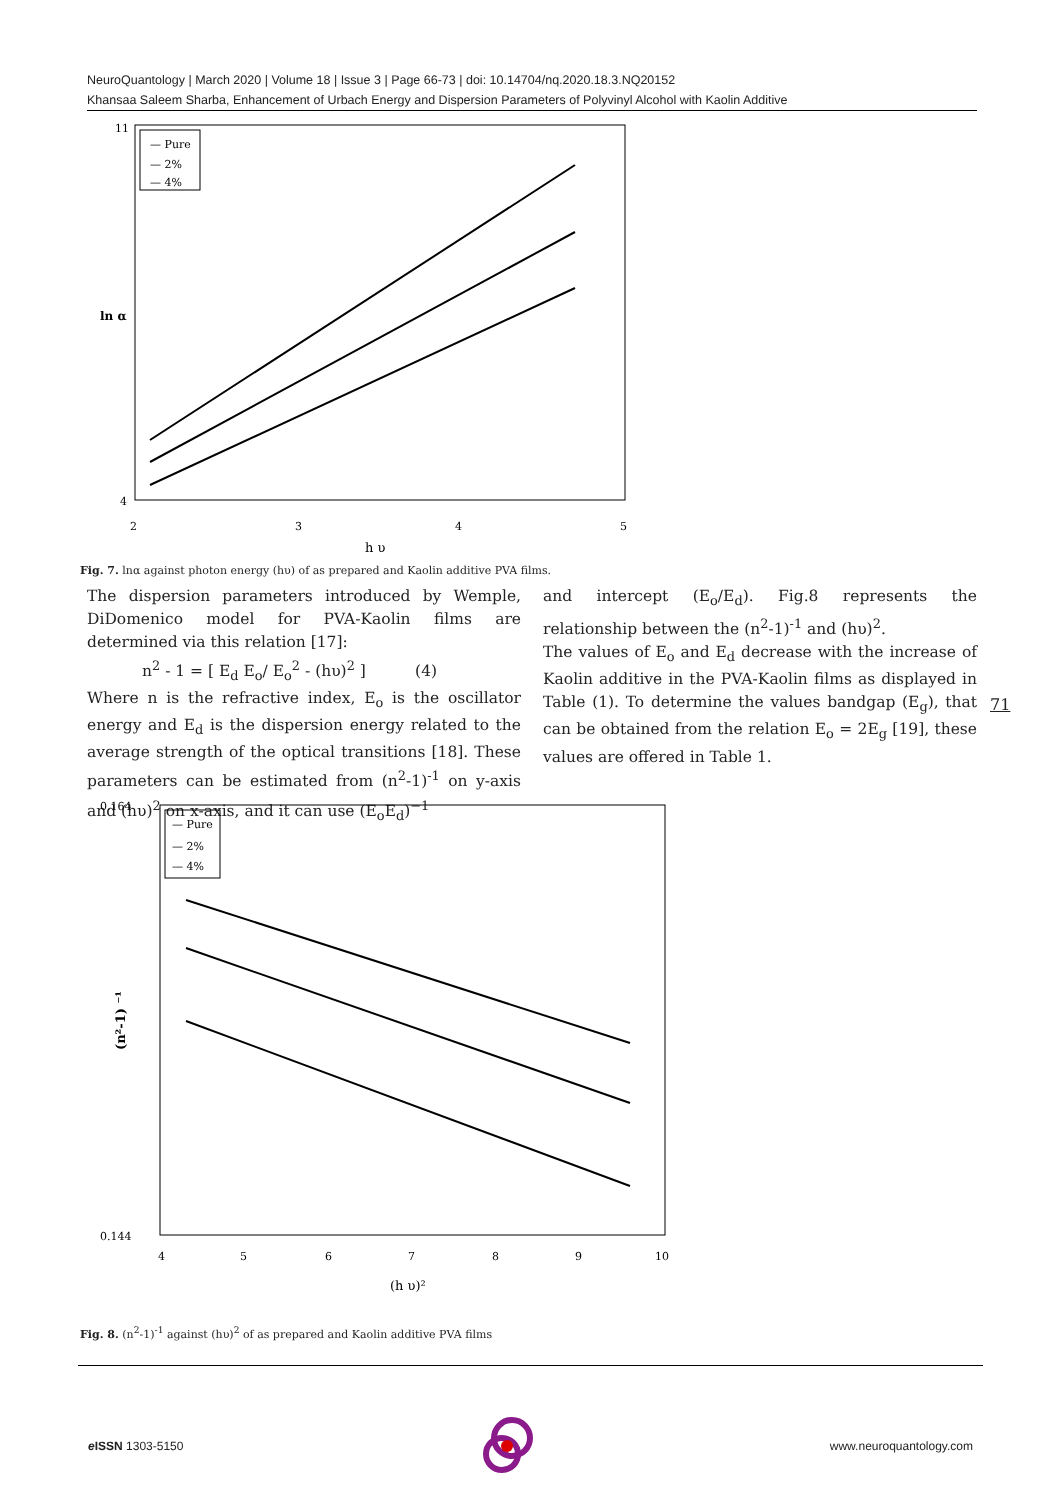NeuroQuantology | March 2020 | Volume 18 | Issue 3 | Page 66-73 | doi: 10.14704/nq.2020.18.3.NQ20152
Khansaa Saleem Sharba, Enhancement of Urbach Energy and Dispersion Parameters of Polyvinyl Alcohol with Kaolin Additive
— Pure
— 2%
— 4%
ln α
2
3
4
5
11
4
h υ
Fig. 7. lnα against photon energy (hυ) of as prepared and Kaolin additive PVA films.
The dispersion parameters introduced by Wemple, DiDomenico model for PVA-Kaolin films are determined via this relation [17]:
n<sup>2</sup> - 1 = [ E<sub>d</sub> E<sub>o</sub>/ E<sub>o</sub><sup>2</sup> - (hυ)<sup>2</sup> ] (4)
Where n is the refractive index, E<sub>o</sub> is the oscillator energy and E<sub>d</sub> is the dispersion energy related to the average strength of the optical transitions [18]. These parameters can be estimated from (n<sup>2</sup>-1)<sup>-1</sup> on y-axis and (hυ)<sup>2</sup> on x-axis, and it can use (E<sub>o</sub>E<sub>d</sub>)<sup>−1</sup>
and intercept (E<sub>o</sub>/E<sub>d</sub>). Fig.8 represents the relationship between the (n<sup>2</sup>-1)<sup>-1</sup> and (hυ)<sup>2</sup>.
The values of E<sub>o</sub> and E<sub>d</sub> decrease with the increase of Kaolin additive in the PVA-Kaolin films as displayed in Table (1). To determine the values bandgap (E<sub>g</sub>), that can be obtained from the relation E<sub>o</sub> = 2E<sub>g</sub> [19], these values are offered in Table 1.
71
— Pure
— 2%
— 4%
0.164
0.144
(n²-1) ⁻¹
4
5
6
7
8
9
10
(h υ)²
Fig. 8. (n<sup>2</sup>-1)<sup>-1</sup> against (hυ)<sup>2</sup> of as prepared and Kaolin additive PVA films
e ISSN 1303-5150 www.neuroquantology.com